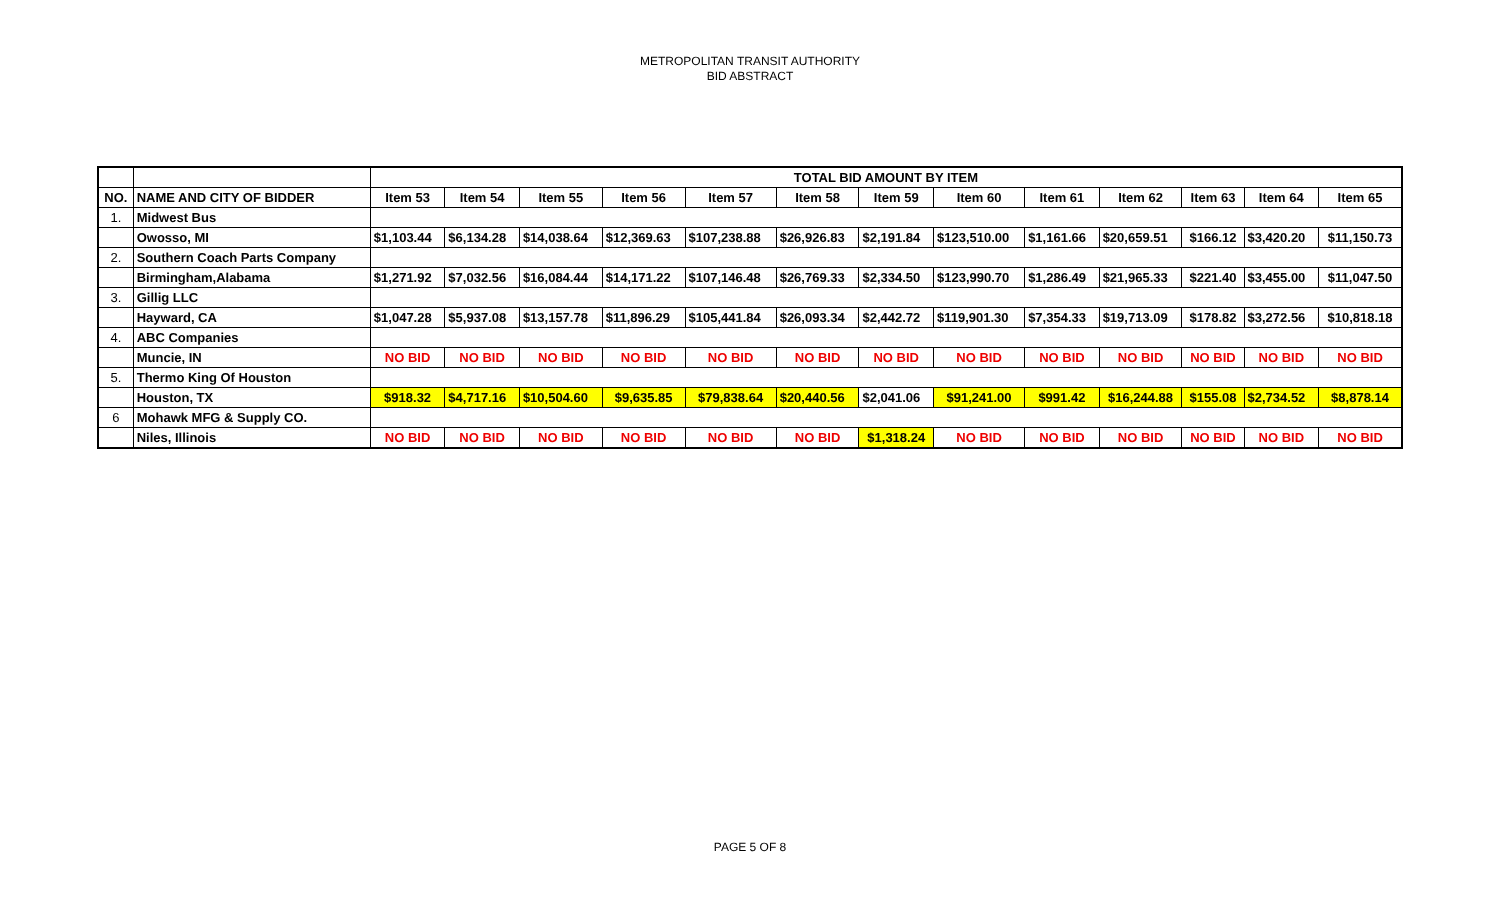METROPOLITAN TRANSIT AUTHORITY
BID ABSTRACT
| | | TOTAL BID AMOUNT BY ITEM | | | | | | | | | | | | |
| NO. | NAME AND CITY OF BIDDER | Item 53 | Item 54 | Item 55 | Item 56 | Item 57 | Item 58 | Item 59 | Item 60 | Item 61 | Item 62 | Item 63 | Item 64 | Item 65 |
| 1. | Midwest Bus | | | | | | | | | | | | | |
| | Owosso, MI | $1,103.44 | $6,134.28 | $14,038.64 | $12,369.63 | $107,238.88 | $26,926.83 | $2,191.84 | $123,510.00 | $1,161.66 | $20,659.51 | $166.12 | $3,420.20 | $11,150.73 |
| 2. | Southern Coach Parts Company | | | | | | | | | | | | | |
| | Birmingham,Alabama | $1,271.92 | $7,032.56 | $16,084.44 | $14,171.22 | $107,146.48 | $26,769.33 | $2,334.50 | $123,990.70 | $1,286.49 | $21,965.33 | $221.40 | $3,455.00 | $11,047.50 |
| 3. | Gillig LLC | | | | | | | | | | | | | |
| | Hayward, CA | $1,047.28 | $5,937.08 | $13,157.78 | $11,896.29 | $105,441.84 | $26,093.34 | $2,442.72 | $119,901.30 | $7,354.33 | $19,713.09 | $178.82 | $3,272.56 | $10,818.18 |
| 4. | ABC Companies | | | | | | | | | | | | | |
| | Muncie, IN | NO BID | NO BID | NO BID | NO BID | NO BID | NO BID | NO BID | NO BID | NO BID | NO BID | NO BID | NO BID | NO BID |
| 5. | Thermo King Of Houston | | | | | | | | | | | | | |
| | Houston, TX | $918.32 | $4,717.16 | $10,504.60 | $9,635.85 | $79,838.64 | $20,440.56 | $2,041.06 | $91,241.00 | $991.42 | $16,244.88 | $155.08 | $2,734.52 | $8,878.14 |
| 6 | Mohawk MFG & Supply CO. | | | | | | | | | | | | | |
| | Niles, Illinois | NO BID | NO BID | NO BID | NO BID | NO BID | NO BID | $1,318.24 | NO BID | NO BID | NO BID | NO BID | NO BID | NO BID |
PAGE 5 OF 8